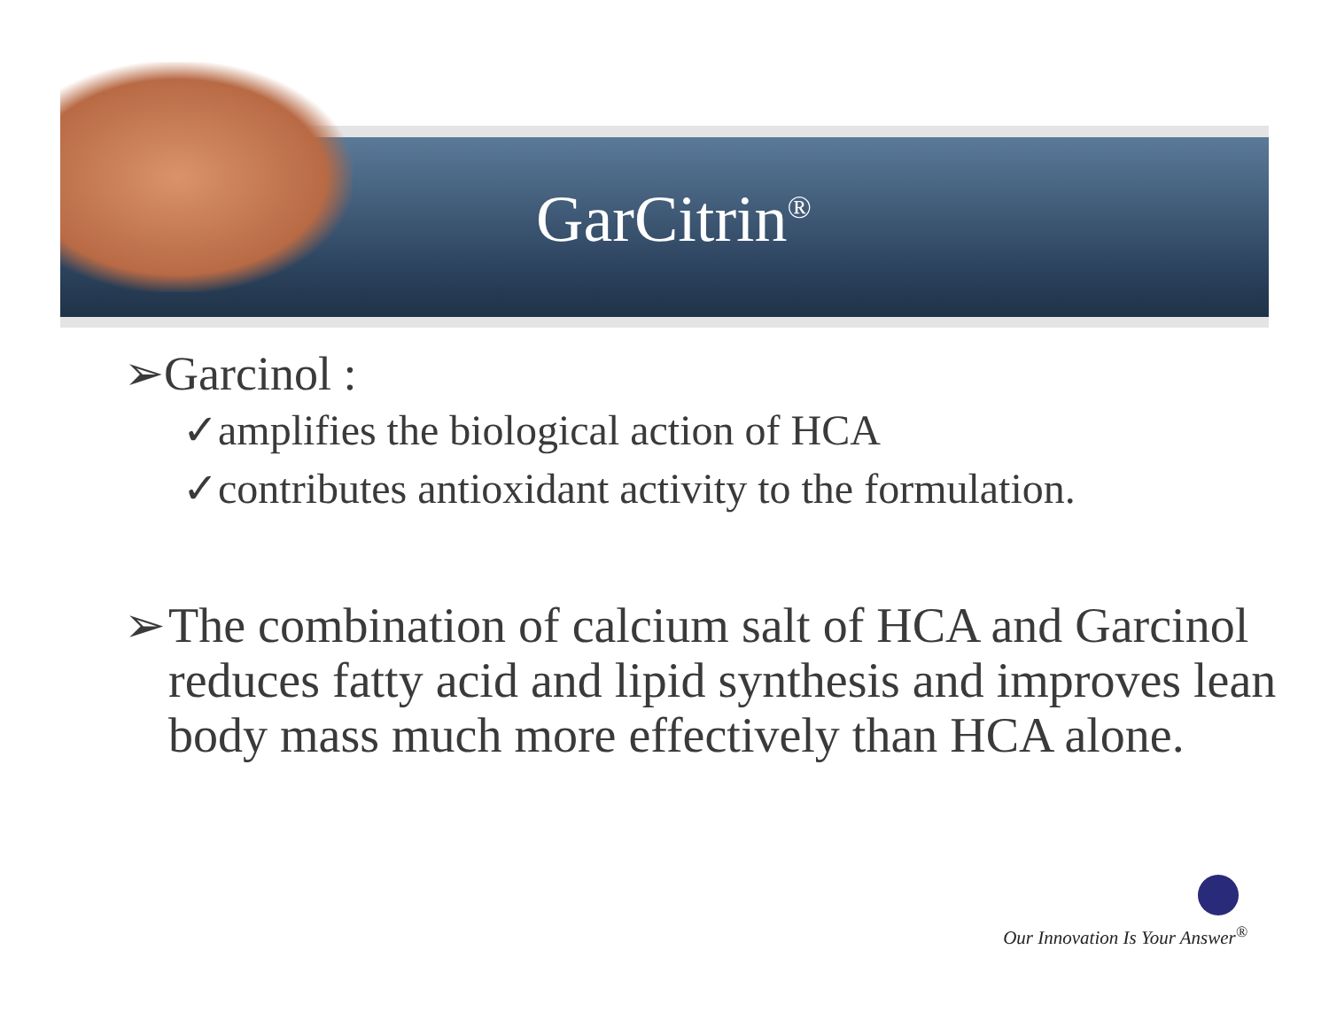GarCitrin<sup>®</sup>
➢Garcinol :
✓amplifies the biological action of HCA
✓contributes antioxidant activity to the formulation.
➢ The combination of calcium salt of HCA and Garcinol reduces fatty acid and lipid synthesis and improves lean body mass much more effectively than HCA alone.
Our Innovation Is Your Answer<sup>®</sup>